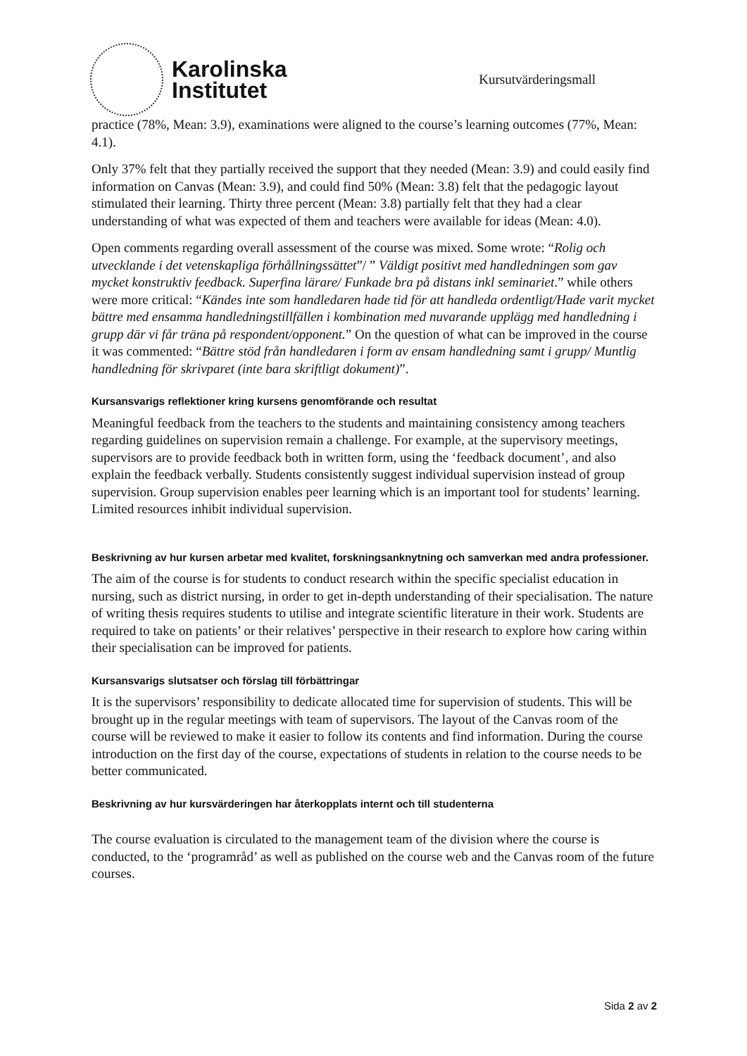Karolinska
Institutet
Kursutvärderingsmall
practice (78%, Mean: 3.9), examinations were aligned to the course’s learning outcomes (77%, Mean: 4.1).
Only 37% felt that they partially received the support that they needed (Mean: 3.9) and could easily find information on Canvas (Mean: 3.9), and could find 50% (Mean: 3.8) felt that the pedagogic layout stimulated their learning. Thirty three percent (Mean: 3.8) partially felt that they had a clear understanding of what was expected of them and teachers were available for ideas (Mean: 4.0).
Open comments regarding overall assessment of the course was mixed. Some wrote: “Rolig och utvecklande i det vetenskapliga förhållningssättet”/ ” Väldigt positivt med handledningen som gav mycket konstruktiv feedback. Superfina lärare/ Funkade bra på distans inkl seminariet.” while others were more critical: “Kändes inte som handledaren hade tid för att handleda ordentligt/Hade varit mycket bättre med ensamma handledningstillfällen i kombination med nuvarande upplägg med handledning i grupp där vi får träna på respondent/opponent.” On the question of what can be improved in the course it was commented: “Bättre stöd från handledaren i form av ensam handledning samt i grupp/ Muntlig handledning för skrivparet (inte bara skriftligt dokument)”.
Kursansvarigs reflektioner kring kursens genomförande och resultat
Meaningful feedback from the teachers to the students and maintaining consistency among teachers regarding guidelines on supervision remain a challenge. For example, at the supervisory meetings, supervisors are to provide feedback both in written form, using the ‘feedback document’, and also explain the feedback verbally. Students consistently suggest individual supervision instead of group supervision. Group supervision enables peer learning which is an important tool for students’ learning. Limited resources inhibit individual supervision.
Beskrivning av hur kursen arbetar med kvalitet, forskningsanknytning och samverkan med andra professioner.
The aim of the course is for students to conduct research within the specific specialist education in nursing, such as district nursing, in order to get in-depth understanding of their specialisation. The nature of writing thesis requires students to utilise and integrate scientific literature in their work. Students are required to take on patients’ or their relatives’ perspective in their research to explore how caring within their specialisation can be improved for patients.
Kursansvarigs slutsatser och förslag till förbättringar
It is the supervisors’ responsibility to dedicate allocated time for supervision of students. This will be brought up in the regular meetings with team of supervisors. The layout of the Canvas room of the course will be reviewed to make it easier to follow its contents and find information. During the course introduction on the first day of the course, expectations of students in relation to the course needs to be better communicated.
Beskrivning av hur kursvärderingen har återkopplats internt och till studenterna
The course evaluation is circulated to the management team of the division where the course is conducted, to the ‘programråd’ as well as published on the course web and the Canvas room of the future courses.
Sida 2 av 2